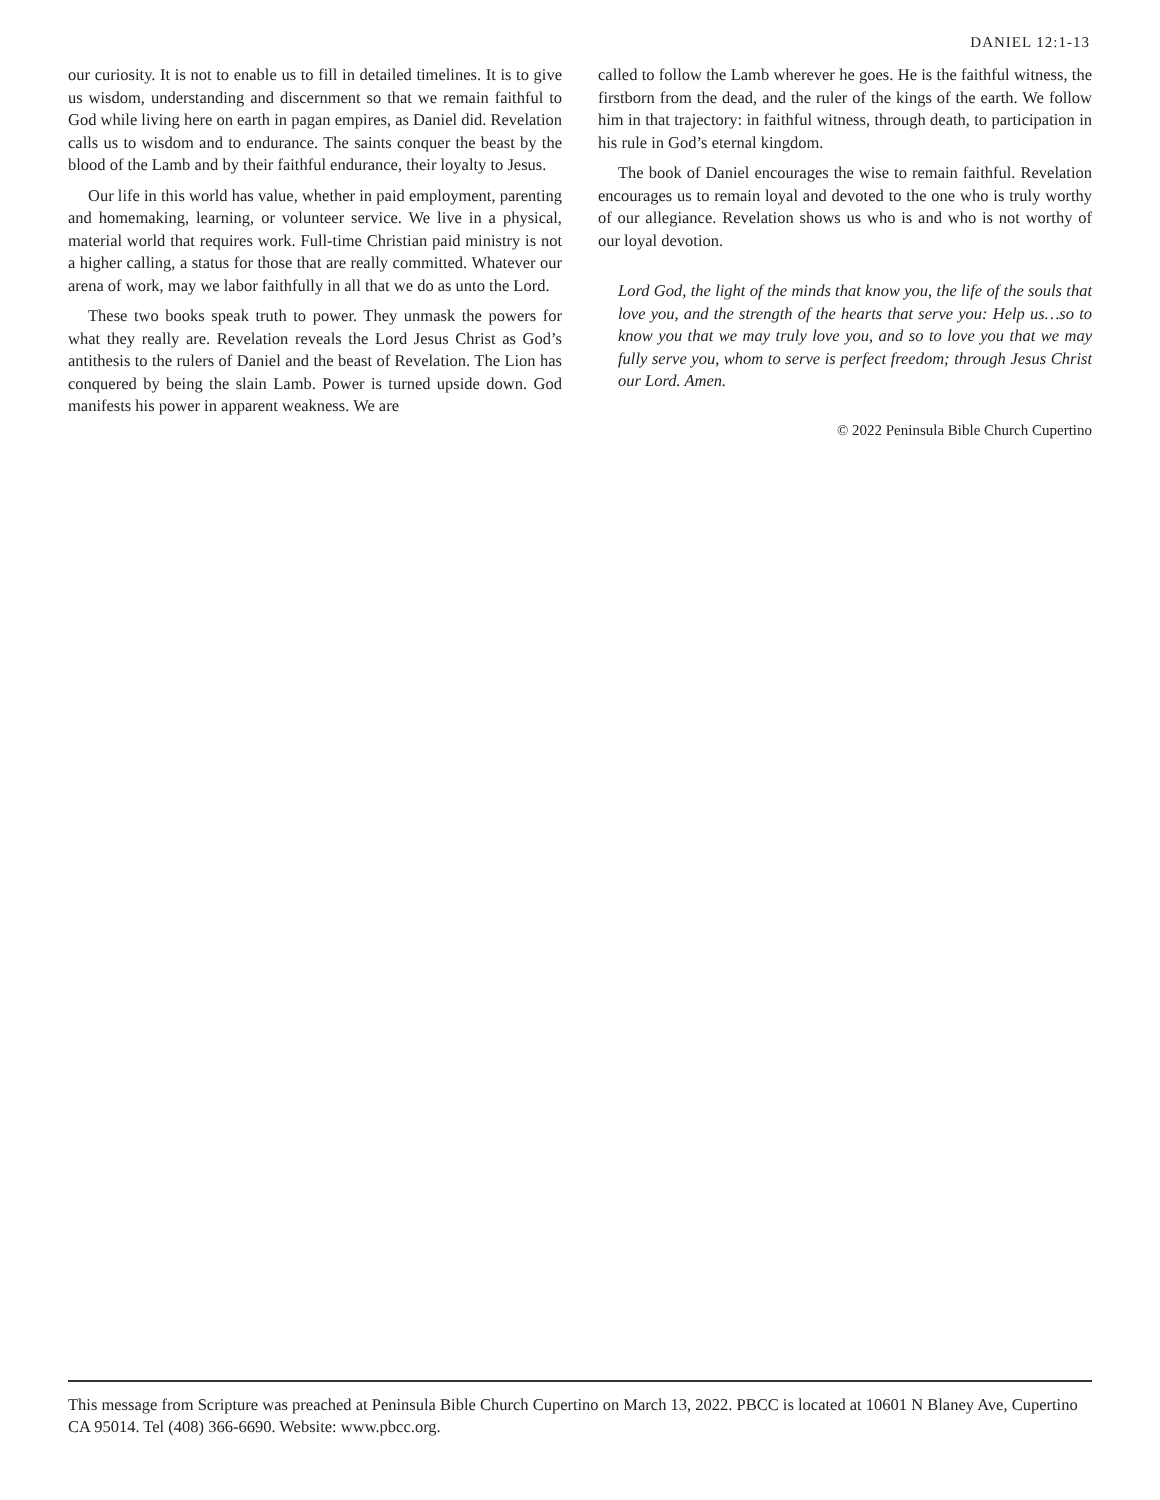DANIEL 12:1-13
our curiosity. It is not to enable us to fill in detailed timelines. It is to give us wisdom, understanding and discernment so that we remain faithful to God while living here on earth in pagan empires, as Daniel did. Revelation calls us to wisdom and to endurance. The saints conquer the beast by the blood of the Lamb and by their faithful endurance, their loyalty to Jesus.
Our life in this world has value, whether in paid employment, parenting and homemaking, learning, or volunteer service. We live in a physical, material world that requires work. Full-time Christian paid ministry is not a higher calling, a status for those that are really committed. Whatever our arena of work, may we labor faithfully in all that we do as unto the Lord.
These two books speak truth to power. They unmask the powers for what they really are. Revelation reveals the Lord Jesus Christ as God’s antithesis to the rulers of Daniel and the beast of Revelation. The Lion has conquered by being the slain Lamb. Power is turned upside down. God manifests his power in apparent weakness. We are
called to follow the Lamb wherever he goes. He is the faithful witness, the firstborn from the dead, and the ruler of the kings of the earth. We follow him in that trajectory: in faithful witness, through death, to participation in his rule in God’s eternal kingdom.
The book of Daniel encourages the wise to remain faithful. Revelation encourages us to remain loyal and devoted to the one who is truly worthy of our allegiance. Revelation shows us who is and who is not worthy of our loyal devotion.
Lord God, the light of the minds that know you, the life of the souls that love you, and the strength of the hearts that serve you: Help us…so to know you that we may truly love you, and so to love you that we may fully serve you, whom to serve is perfect freedom; through Jesus Christ our Lord. Amen.
© 2022 Peninsula Bible Church Cupertino
This message from Scripture was preached at Peninsula Bible Church Cupertino on March 13, 2022. PBCC is located at 10601 N Blaney Ave, Cupertino CA 95014. Tel (408) 366-6690. Website: www.pbcc.org.